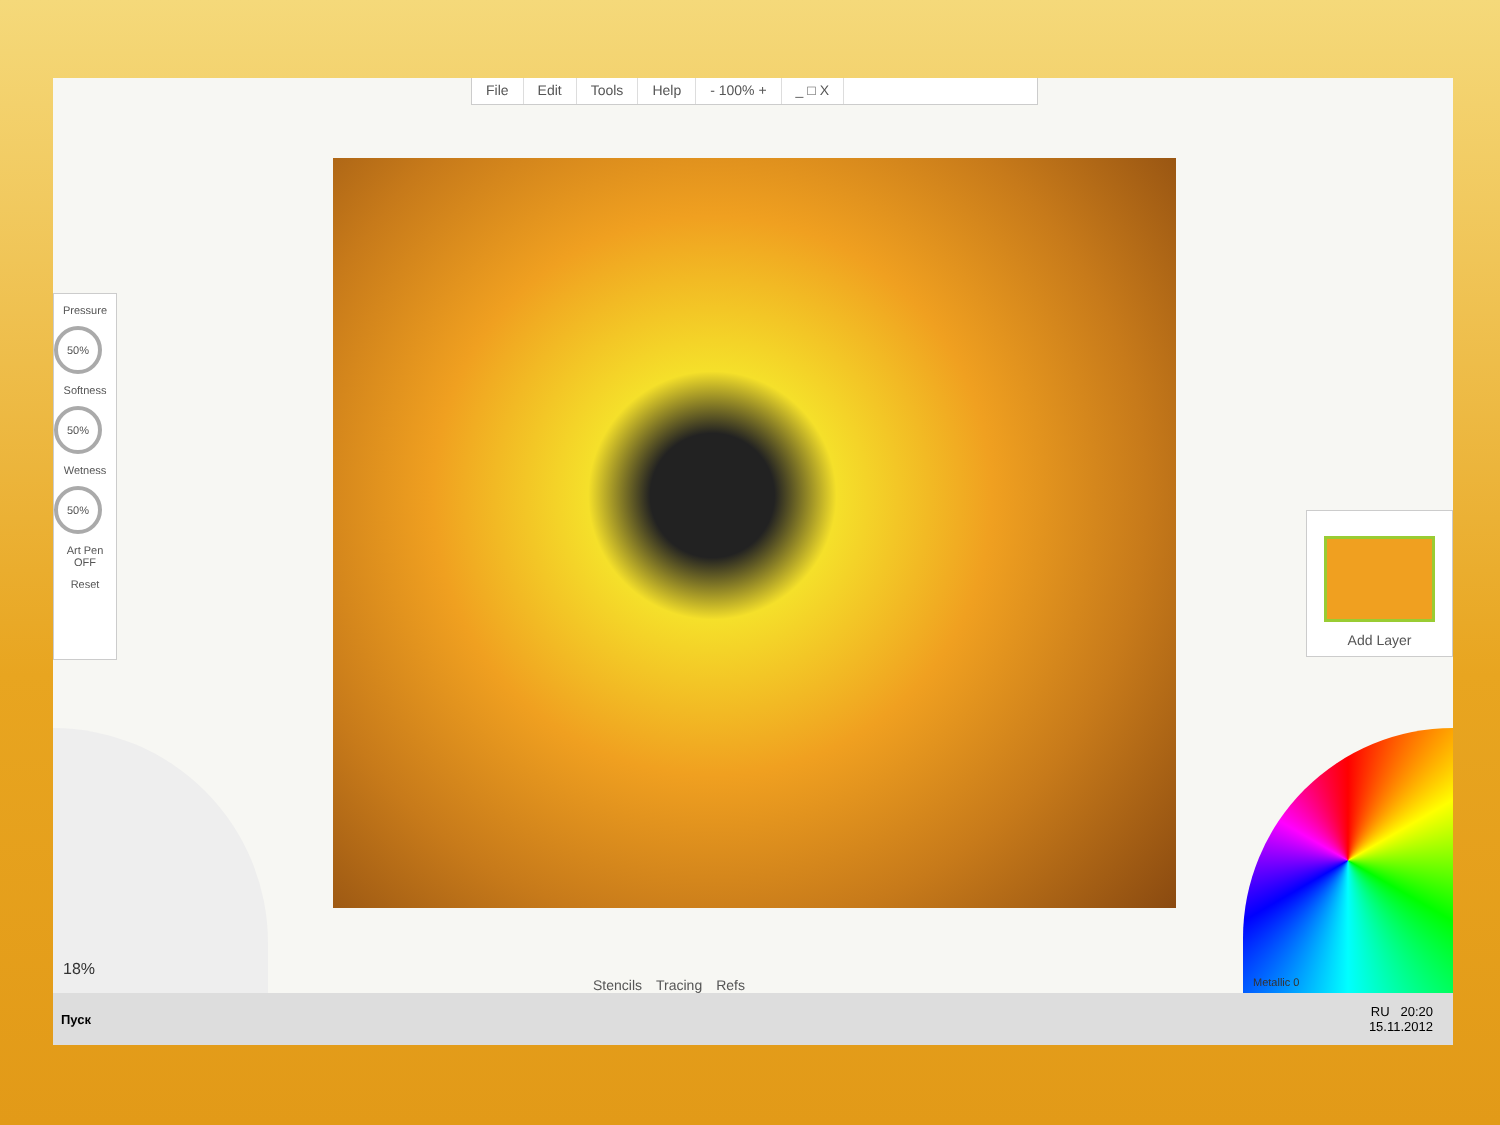File Edit Tools Help - 100% + _ □ X
Pressure
50%
Softness
50%
Wetness
50%
Art Pen
OFF
Reset
18%
Stencils Tracing Refs
Add Layer
Metallic 0
Пуск RU 20:20
15.11.2012